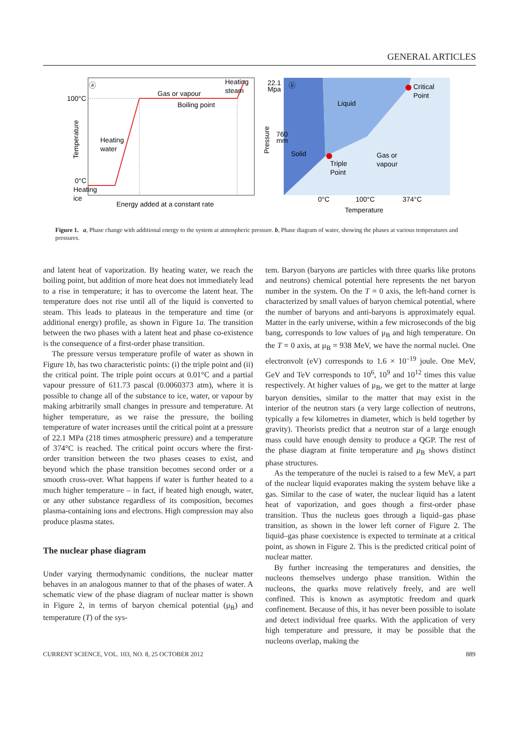GENERAL ARTICLES
ⓐ
Heating
steam
Gas or vapour
Boiling point
100°C
Heating
water
0°C
Heating
ice
Energy added at a constant rate
Temperature
ⓑ
22.1
Mpa
760
mm
Critical
Point
Liquid
Solid
Triple
Point
Gas or
vapour
0°C
100°C
374°C
Temperature
Pressure
Figure 1. a, Phase change with additional energy to the system at atmospheric pressure. b, Phase diagram of water, showing the phases at various temperatures and pressures.
and latent heat of vaporization. By heating water, we reach the boiling point, but addition of more heat does not immediately lead to a rise in temperature; it has to overcome the latent heat. The temperature does not rise until all of the liquid is converted to steam. This leads to plateaus in the temperature and time (or additional energy) profile, as shown in Figure 1a. The transition between the two phases with a latent heat and phase co-existence is the consequence of a first-order phase transition.
The pressure versus temperature profile of water as shown in Figure 1b, has two characteristic points: (i) the triple point and (ii) the critical point. The triple point occurs at 0.01°C and a partial vapour pressure of 611.73 pascal (0.0060373 atm), where it is possible to change all of the substance to ice, water, or vapour by making arbitrarily small changes in pressure and temperature. At higher temperature, as we raise the pressure, the boiling temperature of water increases until the critical point at a pressure of 22.1 MPa (218 times atmospheric pressure) and a temperature of 374°C is reached. The critical point occurs where the first-order transition between the two phases ceases to exist, and beyond which the phase transition becomes second order or a smooth cross-over. What happens if water is further heated to a much higher temperature – in fact, if heated high enough, water, or any other substance regardless of its composition, becomes plasma-containing ions and electrons. High compression may also produce plasma states.
The nuclear phase diagram
Under varying thermodynamic conditions, the nuclear matter behaves in an analogous manner to that of the phases of water. A schematic view of the phase diagram of nuclear matter is shown in Figure 2, in terms of baryon chemical potential (μ<sub>B</sub>) and temperature (T) of the sys-
tem. Baryon (baryons are particles with three quarks like protons and neutrons) chemical potential here represents the net baryon number in the system. On the T = 0 axis, the left-hand corner is characterized by small values of baryon chemical potential, where the number of baryons and anti-baryons is approximately equal. Matter in the early universe, within a few microseconds of the big bang, corresponds to low values of μ<sub>B</sub> and high temperature. On the T = 0 axis, at μ<sub>B</sub> = 938 MeV, we have the normal nuclei. One electronvolt (eV) corresponds to 1.6 × 10<sup>–19</sup> joule. One MeV, GeV and TeV corresponds to 10<sup>6</sup>, 10<sup>9</sup> and 10<sup>12</sup> times this value respectively. At higher values of μ<sub>B</sub>, we get to the matter at large baryon densities, similar to the matter that may exist in the interior of the neutron stars (a very large collection of neutrons, typically a few kilometres in diameter, which is held together by gravity). Theorists predict that a neutron star of a large enough mass could have enough density to produce a QGP. The rest of the phase diagram at finite temperature and μ<sub>B</sub> shows distinct phase structures.
As the temperature of the nuclei is raised to a few MeV, a part of the nuclear liquid evaporates making the system behave like a gas. Similar to the case of water, the nuclear liquid has a latent heat of vaporization, and goes though a first-order phase transition. Thus the nucleus goes through a liquid–gas phase transition, as shown in the lower left corner of Figure 2. The liquid–gas phase coexistence is expected to terminate at a critical point, as shown in Figure 2. This is the predicted critical point of nuclear matter.
By further increasing the temperatures and densities, the nucleons themselves undergo phase transition. Within the nucleons, the quarks move relatively freely, and are well confined. This is known as asymptotic freedom and quark confinement. Because of this, it has never been possible to isolate and detect individual free quarks. With the application of very high temperature and pressure, it may be possible that the nucleons overlap, making the
CURRENT SCIENCE, VOL. 103, NO. 8, 25 OCTOBER 2012 889